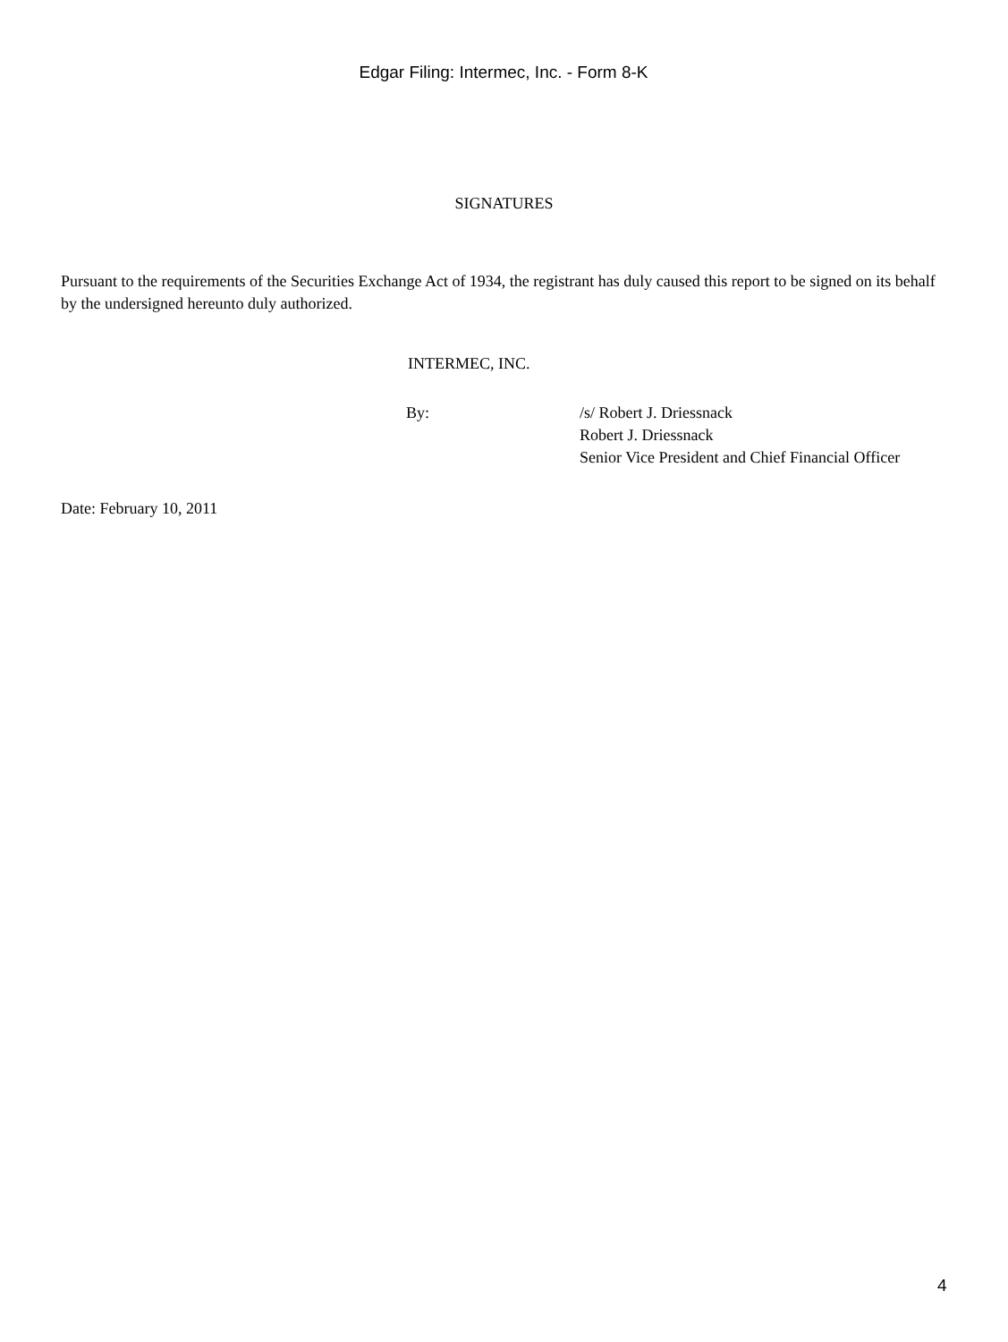Edgar Filing: Intermec, Inc. - Form 8-K
SIGNATURES
Pursuant to the requirements of the Securities Exchange Act of 1934, the registrant has duly caused this report to be signed on its behalf by the undersigned hereunto duly authorized.
INTERMEC, INC.
| By: | /s/ Robert J. Driessnack Robert J. Driessnack Senior Vice President and Chief Financial Officer |
Date: February 10, 2011
4